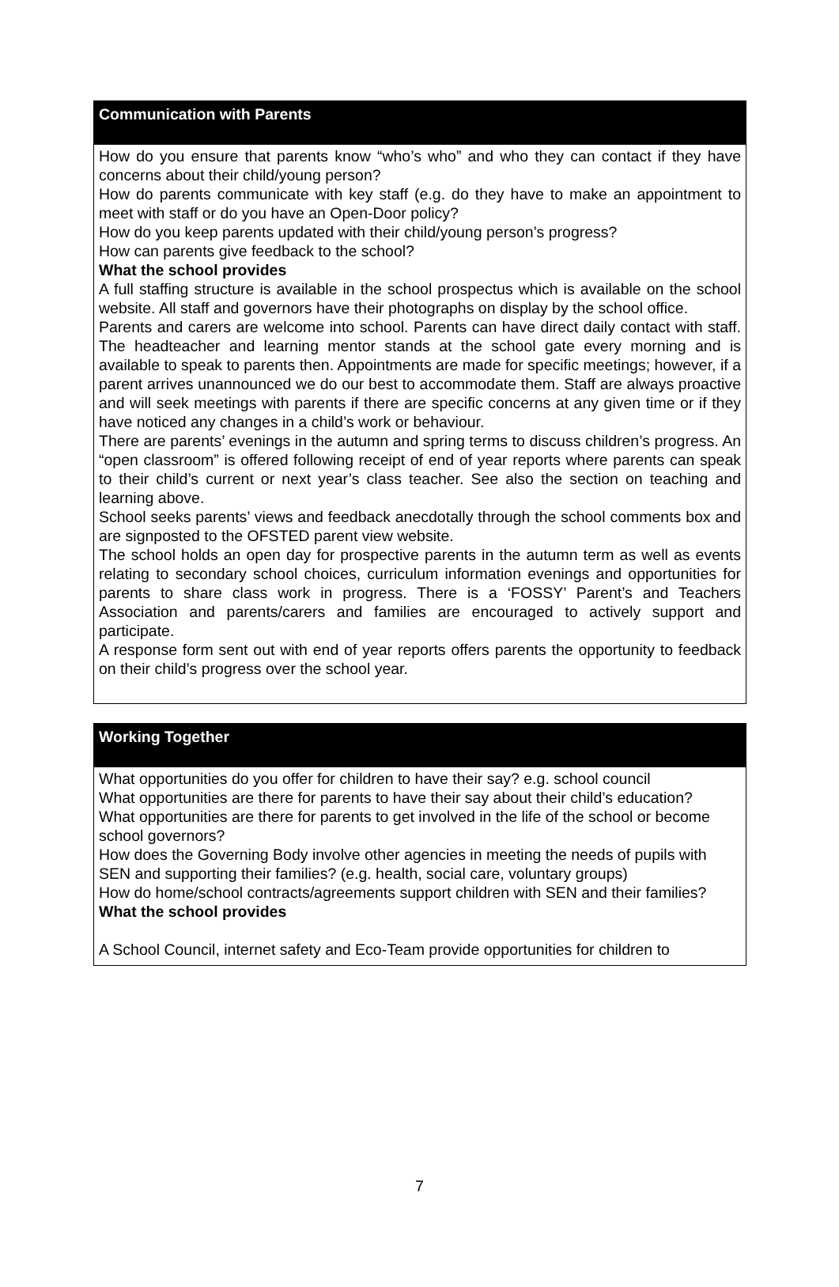| Communication with Parents |
| --- |
| How do you ensure that parents know “who’s who” and who they can contact if they have concerns about their child/young person? How do parents communicate with key staff (e.g. do they have to make an appointment to meet with staff or do you have an Open-Door policy? How do you keep parents updated with their child/young person’s progress? How can parents give feedback to the school? What the school provides A full staffing structure is available in the school prospectus which is available on the school website. All staff and governors have their photographs on display by the school office. Parents and carers are welcome into school. Parents can have direct daily contact with staff. The headteacher and learning mentor stands at the school gate every morning and is available to speak to parents then. Appointments are made for specific meetings; however, if a parent arrives unannounced we do our best to accommodate them. Staff are always proactive and will seek meetings with parents if there are specific concerns at any given time or if they have noticed any changes in a child’s work or behaviour. There are parents’ evenings in the autumn and spring terms to discuss children’s progress. An “open classroom” is offered following receipt of end of year reports where parents can speak to their child’s current or next year’s class teacher. See also the section on teaching and learning above. School seeks parents’ views and feedback anecdotally through the school comments box and are signposted to the OFSTED parent view website. The school holds an open day for prospective parents in the autumn term as well as events relating to secondary school choices, curriculum information evenings and opportunities for parents to share class work in progress. There is a ‘FOSSY’ Parent’s and Teachers Association and parents/carers and families are encouraged to actively support and participate. A response form sent out with end of year reports offers parents the opportunity to feedback on their child’s progress over the school year. |
| Working Together |
| --- |
| What opportunities do you offer for children to have their say? e.g. school council What opportunities are there for parents to have their say about their child’s education? What opportunities are there for parents to get involved in the life of the school or become school governors? How does the Governing Body involve other agencies in meeting the needs of pupils with SEN and supporting their families? (e.g. health, social care, voluntary groups) How do home/school contracts/agreements support children with SEN and their families? What the school provides A School Council, internet safety and Eco-Team provide opportunities for children to |
7